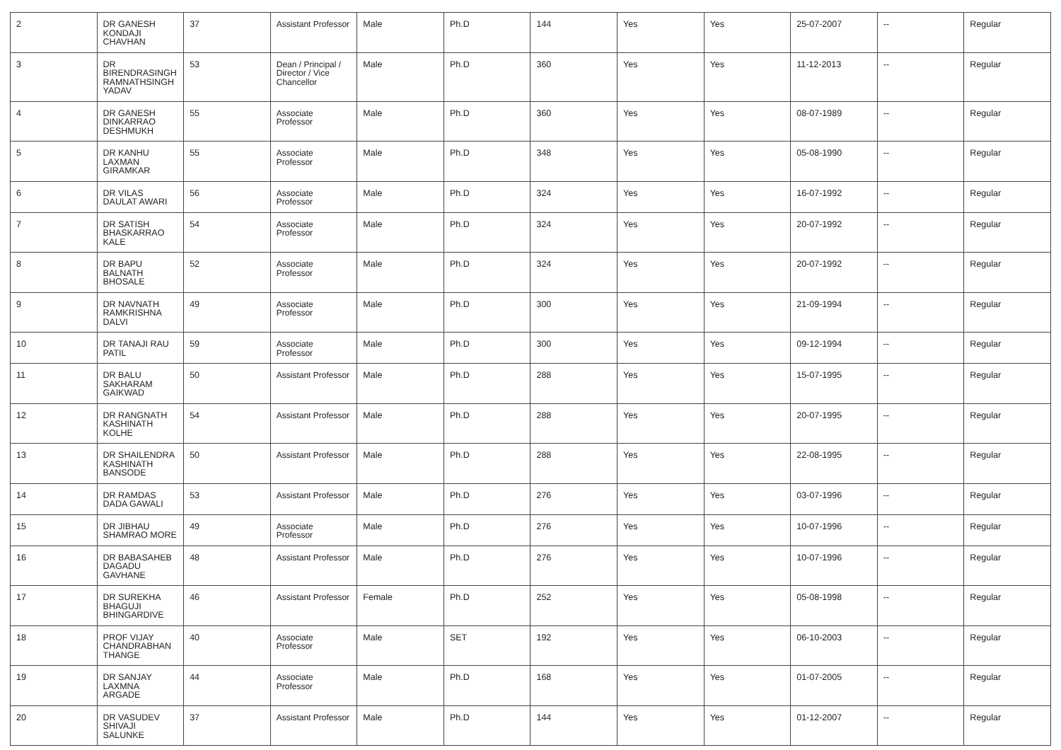| 2 | DR GANESH KONDAJI CHAVHAN | 37 | Assistant Professor | Male | Ph.D | 144 | Yes | Yes | 25-07-2007 | -- | Regular |
| 3 | DR BIRENDRASINGH RAMNATHSINGH YADAV | 53 | Dean / Principal / Director / Vice Chancellor | Male | Ph.D | 360 | Yes | Yes | 11-12-2013 | -- | Regular |
| 4 | DR GANESH DINKARRAO DESHMUKH | 55 | Associate Professor | Male | Ph.D | 360 | Yes | Yes | 08-07-1989 | -- | Regular |
| 5 | DR KANHU LAXMAN GIRAMKAR | 55 | Associate Professor | Male | Ph.D | 348 | Yes | Yes | 05-08-1990 | -- | Regular |
| 6 | DR VILAS DAULAT AWARI | 56 | Associate Professor | Male | Ph.D | 324 | Yes | Yes | 16-07-1992 | -- | Regular |
| 7 | DR SATISH BHASKARRAO KALE | 54 | Associate Professor | Male | Ph.D | 324 | Yes | Yes | 20-07-1992 | -- | Regular |
| 8 | DR BAPU BALNATH BHOSALE | 52 | Associate Professor | Male | Ph.D | 324 | Yes | Yes | 20-07-1992 | -- | Regular |
| 9 | DR NAVNATH RAMKRISHNA DALVI | 49 | Associate Professor | Male | Ph.D | 300 | Yes | Yes | 21-09-1994 | -- | Regular |
| 10 | DR TANAJI RAU PATIL | 59 | Associate Professor | Male | Ph.D | 300 | Yes | Yes | 09-12-1994 | -- | Regular |
| 11 | DR BALU SAKHARAM GAIKWAD | 50 | Assistant Professor | Male | Ph.D | 288 | Yes | Yes | 15-07-1995 | -- | Regular |
| 12 | DR RANGNATH KASHINATH KOLHE | 54 | Assistant Professor | Male | Ph.D | 288 | Yes | Yes | 20-07-1995 | -- | Regular |
| 13 | DR SHAILENDRA KASHINATH BANSODE | 50 | Assistant Professor | Male | Ph.D | 288 | Yes | Yes | 22-08-1995 | -- | Regular |
| 14 | DR RAMDAS DADA GAWALI | 53 | Assistant Professor | Male | Ph.D | 276 | Yes | Yes | 03-07-1996 | -- | Regular |
| 15 | DR JIBHAU SHAMRAO MORE | 49 | Associate Professor | Male | Ph.D | 276 | Yes | Yes | 10-07-1996 | -- | Regular |
| 16 | DR BABASAHEB DAGADU GAVHANE | 48 | Assistant Professor | Male | Ph.D | 276 | Yes | Yes | 10-07-1996 | -- | Regular |
| 17 | DR SUREKHA BHAGUJI BHINGARDIVE | 46 | Assistant Professor | Female | Ph.D | 252 | Yes | Yes | 05-08-1998 | -- | Regular |
| 18 | PROF VIJAY CHANDRABHAN THANGE | 40 | Associate Professor | Male | SET | 192 | Yes | Yes | 06-10-2003 | -- | Regular |
| 19 | DR SANJAY LAXMNA ARGADE | 44 | Associate Professor | Male | Ph.D | 168 | Yes | Yes | 01-07-2005 | -- | Regular |
| 20 | DR VASUDEV SHIVAJI SALUNKE | 37 | Assistant Professor | Male | Ph.D | 144 | Yes | Yes | 01-12-2007 | -- | Regular |